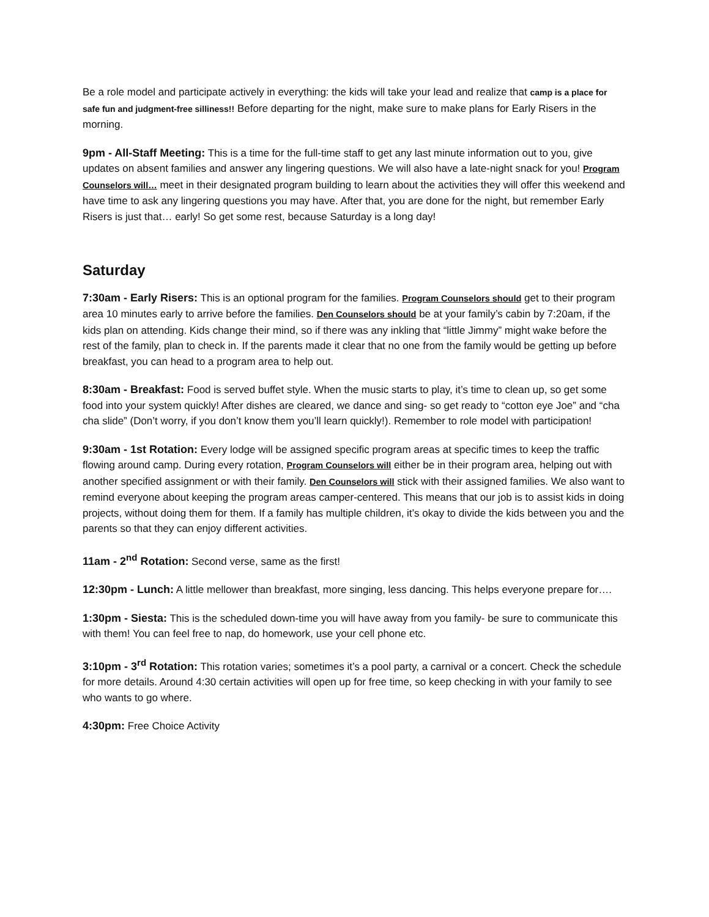Be a role model and participate actively in everything: the kids will take your lead and realize that camp is a place for safe fun and judgment-free silliness!! Before departing for the night, make sure to make plans for Early Risers in the morning.
9pm - All-Staff Meeting: This is a time for the full-time staff to get any last minute information out to you, give updates on absent families and answer any lingering questions. We will also have a late-night snack for you! Program Counselors will… meet in their designated program building to learn about the activities they will offer this weekend and have time to ask any lingering questions you may have. After that, you are done for the night, but remember Early Risers is just that… early! So get some rest, because Saturday is a long day!
Saturday
7:30am - Early Risers: This is an optional program for the families. Program Counselors should get to their program area 10 minutes early to arrive before the families. Den Counselors should be at your family’s cabin by 7:20am, if the kids plan on attending. Kids change their mind, so if there was any inkling that “little Jimmy” might wake before the rest of the family, plan to check in. If the parents made it clear that no one from the family would be getting up before breakfast, you can head to a program area to help out.
8:30am - Breakfast: Food is served buffet style. When the music starts to play, it’s time to clean up, so get some food into your system quickly! After dishes are cleared, we dance and sing- so get ready to “cotton eye Joe” and “cha cha slide” (Don’t worry, if you don’t know them you’ll learn quickly!). Remember to role model with participation!
9:30am - 1st Rotation: Every lodge will be assigned specific program areas at specific times to keep the traffic flowing around camp. During every rotation, Program Counselors will either be in their program area, helping out with another specified assignment or with their family. Den Counselors will stick with their assigned families. We also want to remind everyone about keeping the program areas camper-centered. This means that our job is to assist kids in doing projects, without doing them for them. If a family has multiple children, it’s okay to divide the kids between you and the parents so that they can enjoy different activities.
11am - 2<sup>nd</sup> Rotation: Second verse, same as the first!
12:30pm - Lunch: A little mellower than breakfast, more singing, less dancing. This helps everyone prepare for….
1:30pm - Siesta: This is the scheduled down-time you will have away from you family- be sure to communicate this with them! You can feel free to nap, do homework, use your cell phone etc.
3:10pm - 3<sup>rd</sup> Rotation: This rotation varies; sometimes it’s a pool party, a carnival or a concert. Check the schedule for more details. Around 4:30 certain activities will open up for free time, so keep checking in with your family to see who wants to go where.
4:30pm: Free Choice Activity